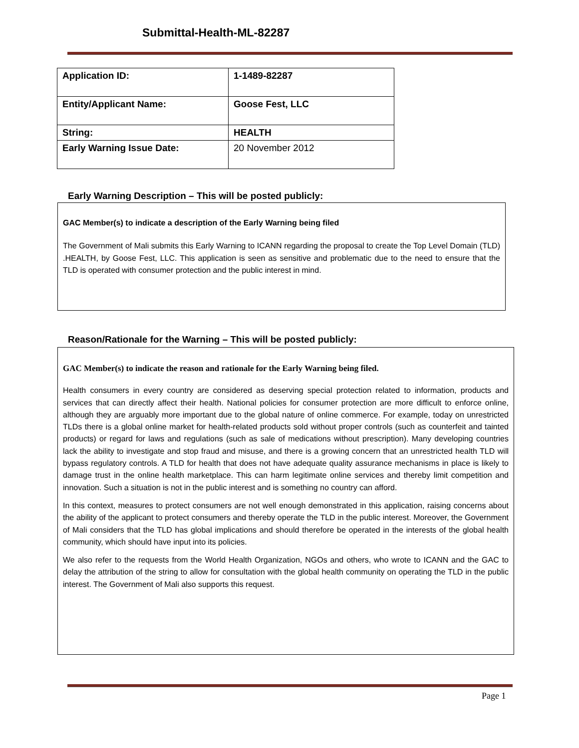Submittal-Health-ML-82287
| Application ID: | 1-1489-82287 |
| Entity/Applicant Name: | Goose Fest, LLC |
| String: | HEALTH |
| Early Warning Issue Date: | 20 November 2012 |
Early Warning Description – This will be posted publicly:
GAC Member(s) to indicate a description of the Early Warning being filed
The Government of Mali submits this Early Warning to ICANN regarding the proposal to create the Top Level Domain (TLD) .HEALTH, by Goose Fest, LLC. This application is seen as sensitive and problematic due to the need to ensure that the TLD is operated with consumer protection and the public interest in mind.
Reason/Rationale for the Warning – This will be posted publicly:
GAC Member(s) to indicate the reason and rationale for the Early Warning being filed.
Health consumers in every country are considered as deserving special protection related to information, products and services that can directly affect their health. National policies for consumer protection are more difficult to enforce online, although they are arguably more important due to the global nature of online commerce. For example, today on unrestricted TLDs there is a global online market for health-related products sold without proper controls (such as counterfeit and tainted products) or regard for laws and regulations (such as sale of medications without prescription). Many developing countries lack the ability to investigate and stop fraud and misuse, and there is a growing concern that an unrestricted health TLD will bypass regulatory controls. A TLD for health that does not have adequate quality assurance mechanisms in place is likely to damage trust in the online health marketplace. This can harm legitimate online services and thereby limit competition and innovation. Such a situation is not in the public interest and is something no country can afford.
In this context, measures to protect consumers are not well enough demonstrated in this application, raising concerns about the ability of the applicant to protect consumers and thereby operate the TLD in the public interest. Moreover, the Government of Mali considers that the TLD has global implications and should therefore be operated in the interests of the global health community, which should have input into its policies.
We also refer to the requests from the World Health Organization, NGOs and others, who wrote to ICANN and the GAC to delay the attribution of the string to allow for consultation with the global health community on operating the TLD in the public interest. The Government of Mali also supports this request.
Page 1